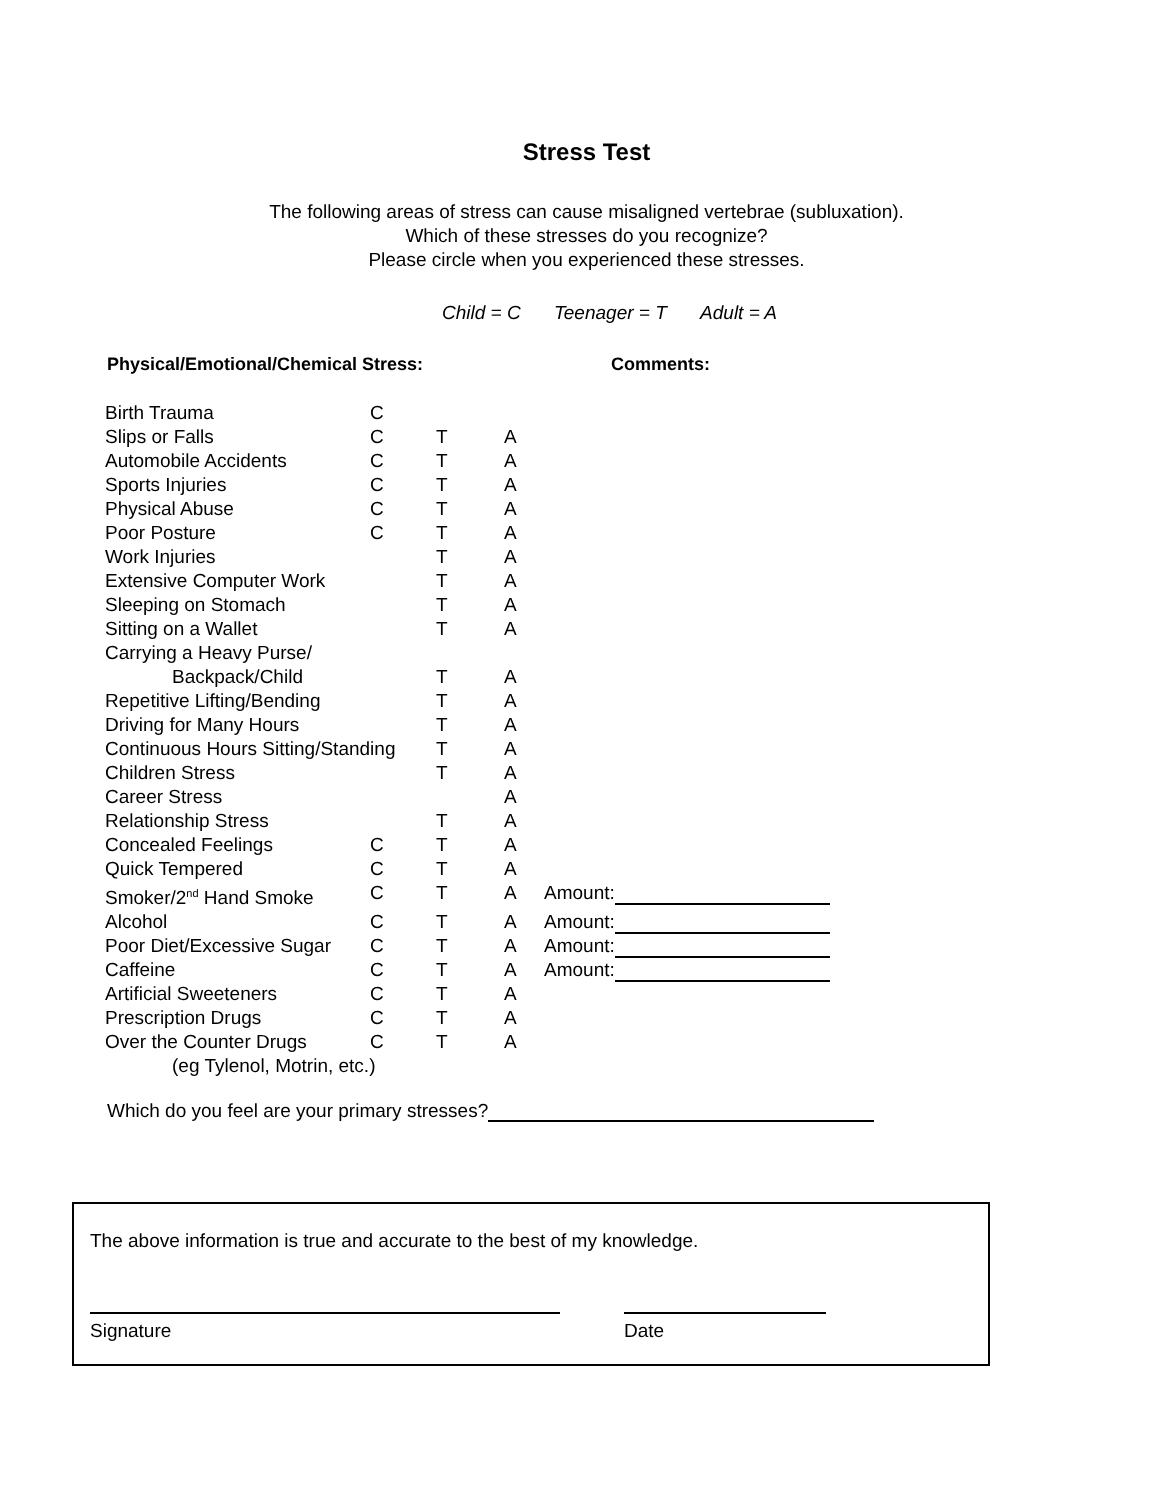Stress Test
The following areas of stress can cause misaligned vertebrae (subluxation).
Which of these stresses do you recognize?
Please circle when you experienced these stresses.
Child = C Teenager = T Adult = A
Physical/Emotional/Chemical Stress: Comments:
| Birth Trauma | C | | | |
| Slips or Falls | C | T | A | |
| Automobile Accidents | C | T | A | |
| Sports Injuries | C | T | A | |
| Physical Abuse | C | T | A | |
| Poor Posture | C | T | A | |
| Work Injuries | | T | A | |
| Extensive Computer Work | | T | A | |
| Sleeping on Stomach | | T | A | |
| Sitting on a Wallet | | T | A | |
| Carrying a Heavy Purse/ | | | | |
| Backpack/Child | | T | A | |
| Repetitive Lifting/Bending | | T | A | |
| Driving for Many Hours | | T | A | |
| Continuous Hours Sitting/Standing | | T | A | |
| Children Stress | | T | A | |
| Career Stress | | | A | |
| Relationship Stress | | T | A | |
| Concealed Feelings | C | T | A | |
| Quick Tempered | C | T | A | |
| Smoker/2<sup>nd</sup> Hand Smoke | C | T | A | Amount: |
| Alcohol | C | T | A | Amount: |
| Poor Diet/Excessive Sugar | C | T | A | Amount: |
| Caffeine | C | T | A | Amount: |
| Artificial Sweeteners | C | T | A | |
| Prescription Drugs | C | T | A | |
| Over the Counter Drugs | C | T | A | |
| (eg Tylenol, Motrin, etc.) | | | | |
Which do you feel are your primary stresses?
The above information is true and accurate to the best of my knowledge.
Signature Date